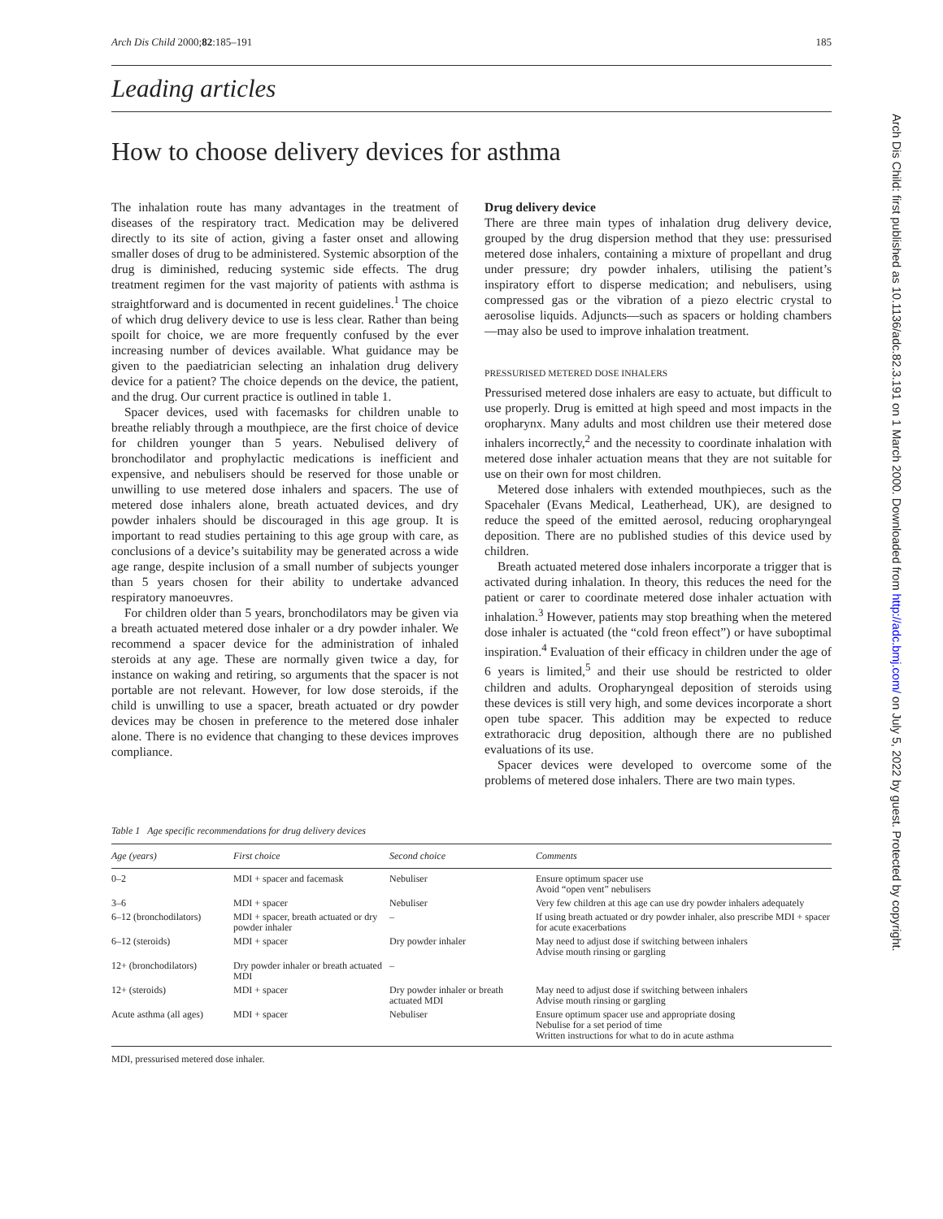Arch Dis Child 2000;82:185–191 185
Leading articles
How to choose delivery devices for asthma
The inhalation route has many advantages in the treatment of diseases of the respiratory tract. Medication may be delivered directly to its site of action, giving a faster onset and allowing smaller doses of drug to be administered. Systemic absorption of the drug is diminished, reducing systemic side effects. The drug treatment regimen for the vast majority of patients with asthma is straightforward and is documented in recent guidelines.<sup>1</sup> The choice of which drug delivery device to use is less clear. Rather than being spoilt for choice, we are more frequently confused by the ever increasing number of devices available. What guidance may be given to the paediatrician selecting an inhalation drug delivery device for a patient? The choice depends on the device, the patient, and the drug. Our current practice is outlined in table 1.
Spacer devices, used with facemasks for children unable to breathe reliably through a mouthpiece, are the first choice of device for children younger than 5 years. Nebulised delivery of bronchodilator and prophylactic medications is inefficient and expensive, and nebulisers should be reserved for those unable or unwilling to use metered dose inhalers and spacers. The use of metered dose inhalers alone, breath actuated devices, and dry powder inhalers should be discouraged in this age group. It is important to read studies pertaining to this age group with care, as conclusions of a device’s suitability may be generated across a wide age range, despite inclusion of a small number of subjects younger than 5 years chosen for their ability to undertake advanced respiratory manoeuvres.
For children older than 5 years, bronchodilators may be given via a breath actuated metered dose inhaler or a dry powder inhaler. We recommend a spacer device for the administration of inhaled steroids at any age. These are normally given twice a day, for instance on waking and retiring, so arguments that the spacer is not portable are not relevant. However, for low dose steroids, if the child is unwilling to use a spacer, breath actuated or dry powder devices may be chosen in preference to the metered dose inhaler alone. There is no evidence that changing to these devices improves compliance.
Drug delivery device
There are three main types of inhalation drug delivery device, grouped by the drug dispersion method that they use: pressurised metered dose inhalers, containing a mixture of propellant and drug under pressure; dry powder inhalers, utilising the patient’s inspiratory effort to disperse medication; and nebulisers, using compressed gas or the vibration of a piezo electric crystal to aerosolise liquids. Adjuncts—such as spacers or holding chambers—may also be used to improve inhalation treatment.
PRESSURISED METERED DOSE INHALERS
Pressurised metered dose inhalers are easy to actuate, but difficult to use properly. Drug is emitted at high speed and most impacts in the oropharynx. Many adults and most children use their metered dose inhalers incorrectly,<sup>2</sup> and the necessity to coordinate inhalation with metered dose inhaler actuation means that they are not suitable for use on their own for most children.
Metered dose inhalers with extended mouthpieces, such as the Spacehaler (Evans Medical, Leatherhead, UK), are designed to reduce the speed of the emitted aerosol, reducing oropharyngeal deposition. There are no published studies of this device used by children.
Breath actuated metered dose inhalers incorporate a trigger that is activated during inhalation. In theory, this reduces the need for the patient or carer to coordinate metered dose inhaler actuation with inhalation.<sup>3</sup> However, patients may stop breathing when the metered dose inhaler is actuated (the “cold freon effect”) or have suboptimal inspiration.<sup>4</sup> Evaluation of their efficacy in children under the age of 6 years is limited,<sup>5</sup> and their use should be restricted to older children and adults. Oropharyngeal deposition of steroids using these devices is still very high, and some devices incorporate a short open tube spacer. This addition may be expected to reduce extrathoracic drug deposition, although there are no published evaluations of its use.
Spacer devices were developed to overcome some of the problems of metered dose inhalers. There are two main types.
Table 1 Age specific recommendations for drug delivery devices
| Age (years) | First choice | Second choice | Comments |
| --- | --- | --- | --- |
| 0–2 | MDI + spacer and facemask | Nebuliser | Ensure optimum spacer use Avoid “open vent” nebulisers |
| 3–6 | MDI + spacer | Nebuliser | Very few children at this age can use dry powder inhalers adequately |
| 6–12 (bronchodilators) | MDI + spacer, breath actuated or dry powder inhaler | – | If using breath actuated or dry powder inhaler, also prescribe MDI + spacer for acute exacerbations |
| 6–12 (steroids) | MDI + spacer | Dry powder inhaler | May need to adjust dose if switching between inhalers Advise mouth rinsing or gargling |
| 12+ (bronchodilators) | Dry powder inhaler or breath actuated MDI | – | |
| 12+ (steroids) | MDI + spacer | Dry powder inhaler or breath actuated MDI | May need to adjust dose if switching between inhalers Advise mouth rinsing or gargling |
| Acute asthma (all ages) | MDI + spacer | Nebuliser | Ensure optimum spacer use and appropriate dosing Nebulise for a set period of time Written instructions for what to do in acute asthma |
MDI, pressurised metered dose inhaler.
Arch Dis Child: first published as 10.1136/adc.82.3.191 on 1 March 2000. Downloaded from http://adc.bmj.com/ on July 5, 2022 by guest. Protected by copyright.